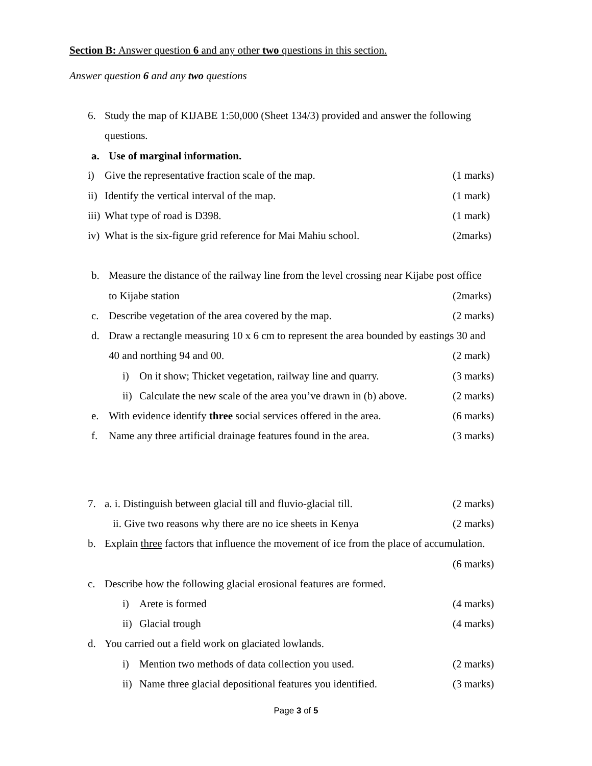Section B: Answer question 6 and any other two questions in this section.
Answer question 6 and any two questions
6. Study the map of KIJABE 1:50,000 (Sheet 134/3) provided and answer the following
questions.
a. Use of marginal information.
i) Give the representative fraction scale of the map. (1 marks)
ii) Identify the vertical interval of the map. (1 mark)
iii) What type of road is D398. (1 mark)
iv) What is the six-figure grid reference for Mai Mahiu school. (2marks)
b. Measure the distance of the railway line from the level crossing near Kijabe post office
to Kijabe station (2marks)
c. Describe vegetation of the area covered by the map. (2 marks)
d. Draw a rectangle measuring 10 x 6 cm to represent the area bounded by eastings 30 and
40 and northing 94 and 00. (2 mark)
i) On it show; Thicket vegetation, railway line and quarry. (3 marks)
ii) Calculate the new scale of the area you’ve drawn in (b) above. (2 marks)
e. With evidence identify three social services offered in the area. (6 marks)
f. Name any three artificial drainage features found in the area. (3 marks)
7. a. i. Distinguish between glacial till and fluvio-glacial till. (2 marks)
ii. Give two reasons why there are no ice sheets in Kenya (2 marks)
b. Explain three factors that influence the movement of ice from the place of accumulation.
(6 marks)
c. Describe how the following glacial erosional features are formed.
i) Arete is formed (4 marks)
ii) Glacial trough (4 marks)
d. You carried out a field work on glaciated lowlands.
i) Mention two methods of data collection you used. (2 marks)
ii) Name three glacial depositional features you identified. (3 marks)
Page 3 of 5